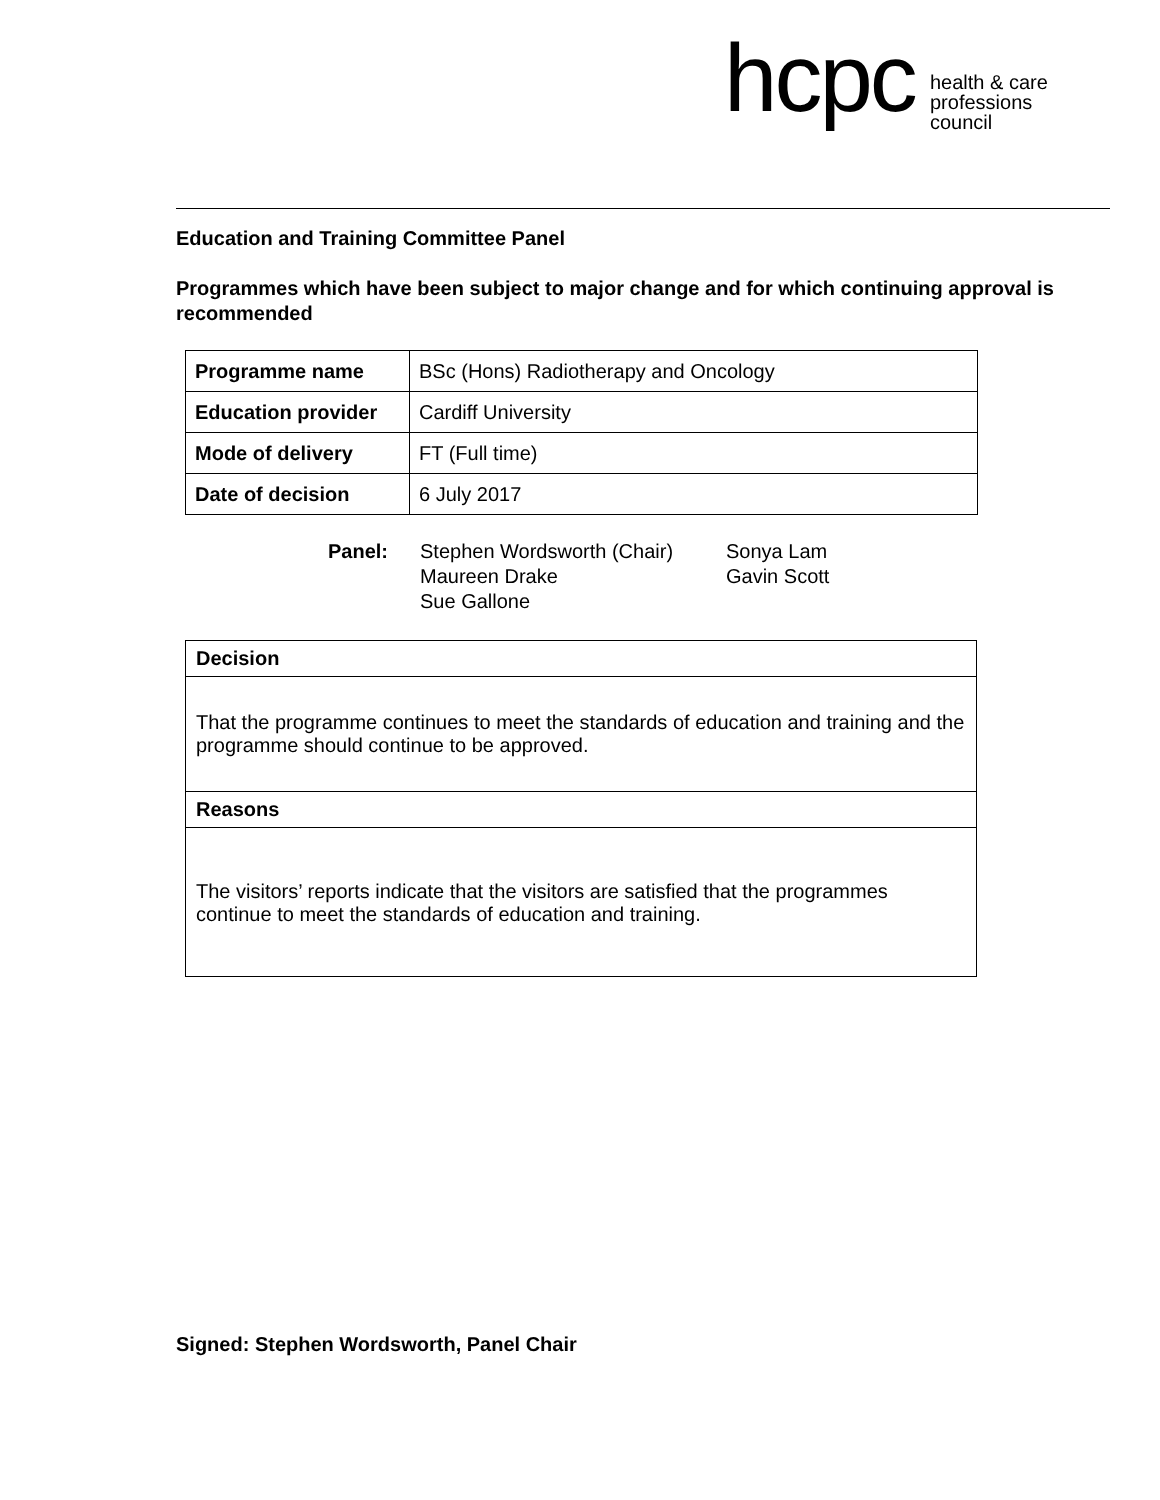hcpc health & care
professions
council
Education and Training Committee Panel
Programmes which have been subject to major change and for which continuing approval is recommended
| Programme name | BSc (Hons) Radiotherapy and Oncology |
| Education provider | Cardiff University |
| Mode of delivery | FT (Full time) |
| Date of decision | 6 July 2017 |
Panel: Stephen Wordsworth (Chair)
Maureen Drake
Sue Gallone
Sonya Lam
Gavin Scott
| Decision |
| That the programme continues to meet the standards of education and training and the programme should continue to be approved. |
| Reasons |
| The visitors’ reports indicate that the visitors are satisfied that the programmes continue to meet the standards of education and training. |
Signed: Stephen Wordsworth, Panel Chair